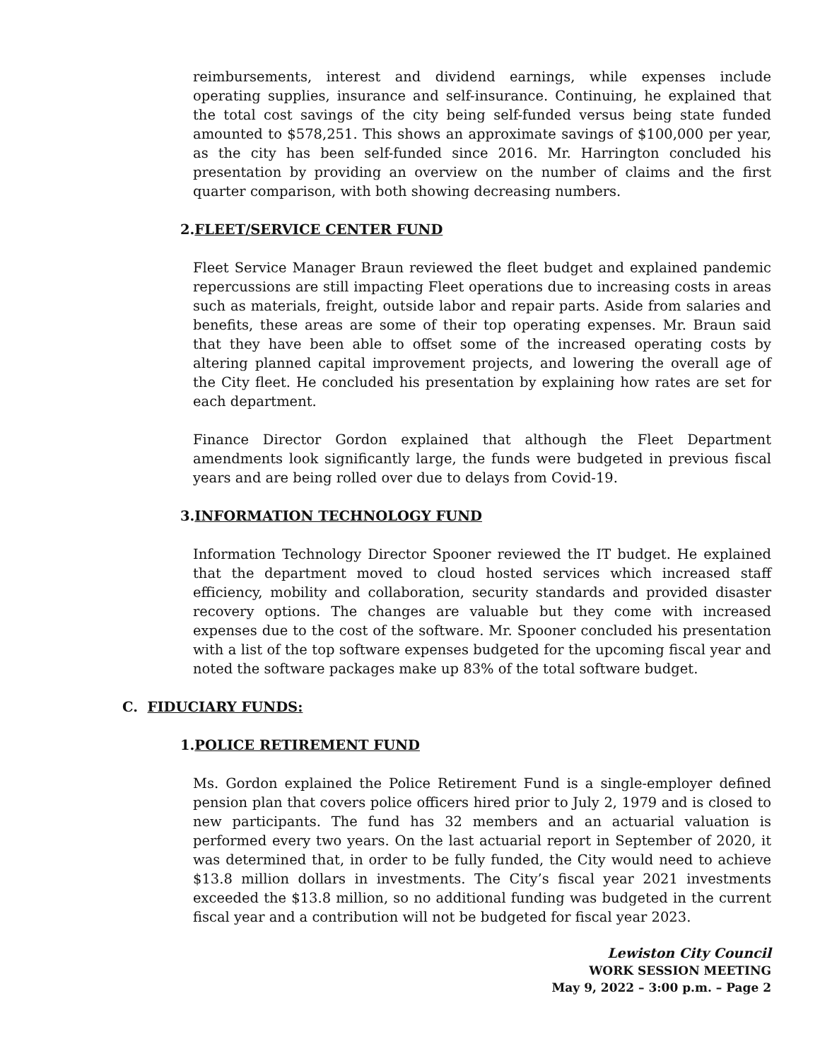reimbursements, interest and dividend earnings, while expenses include operating supplies, insurance and self-insurance. Continuing, he explained that the total cost savings of the city being self-funded versus being state funded amounted to $578,251. This shows an approximate savings of $100,000 per year, as the city has been self-funded since 2016. Mr. Harrington concluded his presentation by providing an overview on the number of claims and the first quarter comparison, with both showing decreasing numbers.
2.FLEET/SERVICE CENTER FUND
Fleet Service Manager Braun reviewed the fleet budget and explained pandemic repercussions are still impacting Fleet operations due to increasing costs in areas such as materials, freight, outside labor and repair parts. Aside from salaries and benefits, these areas are some of their top operating expenses. Mr. Braun said that they have been able to offset some of the increased operating costs by altering planned capital improvement projects, and lowering the overall age of the City fleet. He concluded his presentation by explaining how rates are set for each department.
Finance Director Gordon explained that although the Fleet Department amendments look significantly large, the funds were budgeted in previous fiscal years and are being rolled over due to delays from Covid-19.
3.INFORMATION TECHNOLOGY FUND
Information Technology Director Spooner reviewed the IT budget. He explained that the department moved to cloud hosted services which increased staff efficiency, mobility and collaboration, security standards and provided disaster recovery options. The changes are valuable but they come with increased expenses due to the cost of the software. Mr. Spooner concluded his presentation with a list of the top software expenses budgeted for the upcoming fiscal year and noted the software packages make up 83% of the total software budget.
C. FIDUCIARY FUNDS:
1.POLICE RETIREMENT FUND
Ms. Gordon explained the Police Retirement Fund is a single-employer defined pension plan that covers police officers hired prior to July 2, 1979 and is closed to new participants. The fund has 32 members and an actuarial valuation is performed every two years. On the last actuarial report in September of 2020, it was determined that, in order to be fully funded, the City would need to achieve $13.8 million dollars in investments. The City’s fiscal year 2021 investments exceeded the $13.8 million, so no additional funding was budgeted in the current fiscal year and a contribution will not be budgeted for fiscal year 2023.
Lewiston City Council
WORK SESSION MEETING
May 9, 2022 – 3:00 p.m. – Page 2